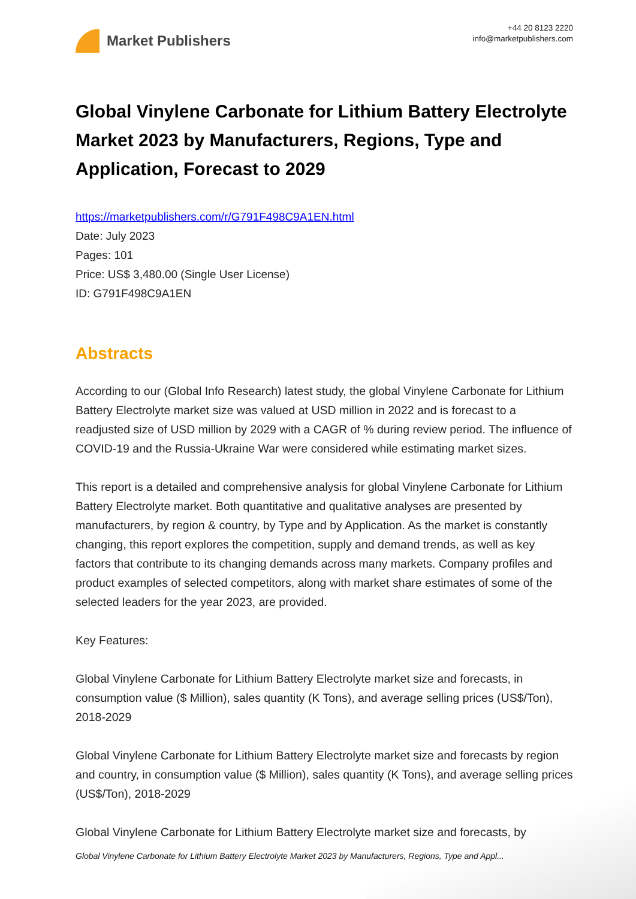Market Publishers
+44 20 8123 2220
info@marketpublishers.com
Global Vinylene Carbonate for Lithium Battery Electrolyte Market 2023 by Manufacturers, Regions, Type and Application, Forecast to 2029
https://marketpublishers.com/r/G791F498C9A1EN.html
Date: July 2023
Pages: 101
Price: US$ 3,480.00 (Single User License)
ID: G791F498C9A1EN
Abstracts
According to our (Global Info Research) latest study, the global Vinylene Carbonate for Lithium Battery Electrolyte market size was valued at USD million in 2022 and is forecast to a readjusted size of USD million by 2029 with a CAGR of % during review period. The influence of COVID-19 and the Russia-Ukraine War were considered while estimating market sizes.
This report is a detailed and comprehensive analysis for global Vinylene Carbonate for Lithium Battery Electrolyte market. Both quantitative and qualitative analyses are presented by manufacturers, by region & country, by Type and by Application. As the market is constantly changing, this report explores the competition, supply and demand trends, as well as key factors that contribute to its changing demands across many markets. Company profiles and product examples of selected competitors, along with market share estimates of some of the selected leaders for the year 2023, are provided.
Key Features:
Global Vinylene Carbonate for Lithium Battery Electrolyte market size and forecasts, in consumption value ($ Million), sales quantity (K Tons), and average selling prices (US$/Ton), 2018-2029
Global Vinylene Carbonate for Lithium Battery Electrolyte market size and forecasts by region and country, in consumption value ($ Million), sales quantity (K Tons), and average selling prices (US$/Ton), 2018-2029
Global Vinylene Carbonate for Lithium Battery Electrolyte market size and forecasts, by
Global Vinylene Carbonate for Lithium Battery Electrolyte Market 2023 by Manufacturers, Regions, Type and Appl...